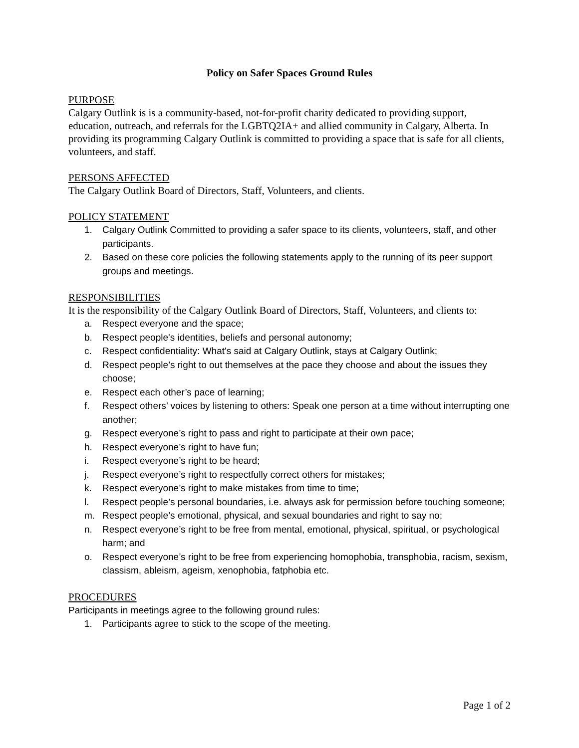Policy on Safer Spaces Ground Rules
PURPOSE
Calgary Outlink is is a community-based, not-for-profit charity dedicated to providing support, education, outreach, and referrals for the LGBTQ2IA+ and allied community in Calgary, Alberta. In providing its programming Calgary Outlink is committed to providing a space that is safe for all clients, volunteers, and staff.
PERSONS AFFECTED
The Calgary Outlink Board of Directors, Staff, Volunteers, and clients.
POLICY STATEMENT
1. Calgary Outlink Committed to providing a safer space to its clients, volunteers, staff, and other participants.
2. Based on these core policies the following statements apply to the running of its peer support groups and meetings.
RESPONSIBILITIES
It is the responsibility of the Calgary Outlink Board of Directors, Staff, Volunteers, and clients to:
a. Respect everyone and the space;
b. Respect people's identities, beliefs and personal autonomy;
c. Respect confidentiality: What's said at Calgary Outlink, stays at Calgary Outlink;
d. Respect people’s right to out themselves at the pace they choose and about the issues they choose;
e. Respect each other’s pace of learning;
f. Respect others’ voices by listening to others: Speak one person at a time without interrupting one another;
g. Respect everyone’s right to pass and right to participate at their own pace;
h. Respect everyone’s right to have fun;
i. Respect everyone’s right to be heard;
j. Respect everyone’s right to respectfully correct others for mistakes;
k. Respect everyone’s right to make mistakes from time to time;
l. Respect people’s personal boundaries, i.e. always ask for permission before touching someone;
m. Respect people’s emotional, physical, and sexual boundaries and right to say no;
n. Respect everyone’s right to be free from mental, emotional, physical, spiritual, or psychological harm; and
o. Respect everyone’s right to be free from experiencing homophobia, transphobia, racism, sexism, classism, ableism, ageism, xenophobia, fatphobia etc.
PROCEDURES
Participants in meetings agree to the following ground rules:
1. Participants agree to stick to the scope of the meeting.
Page 1 of 2